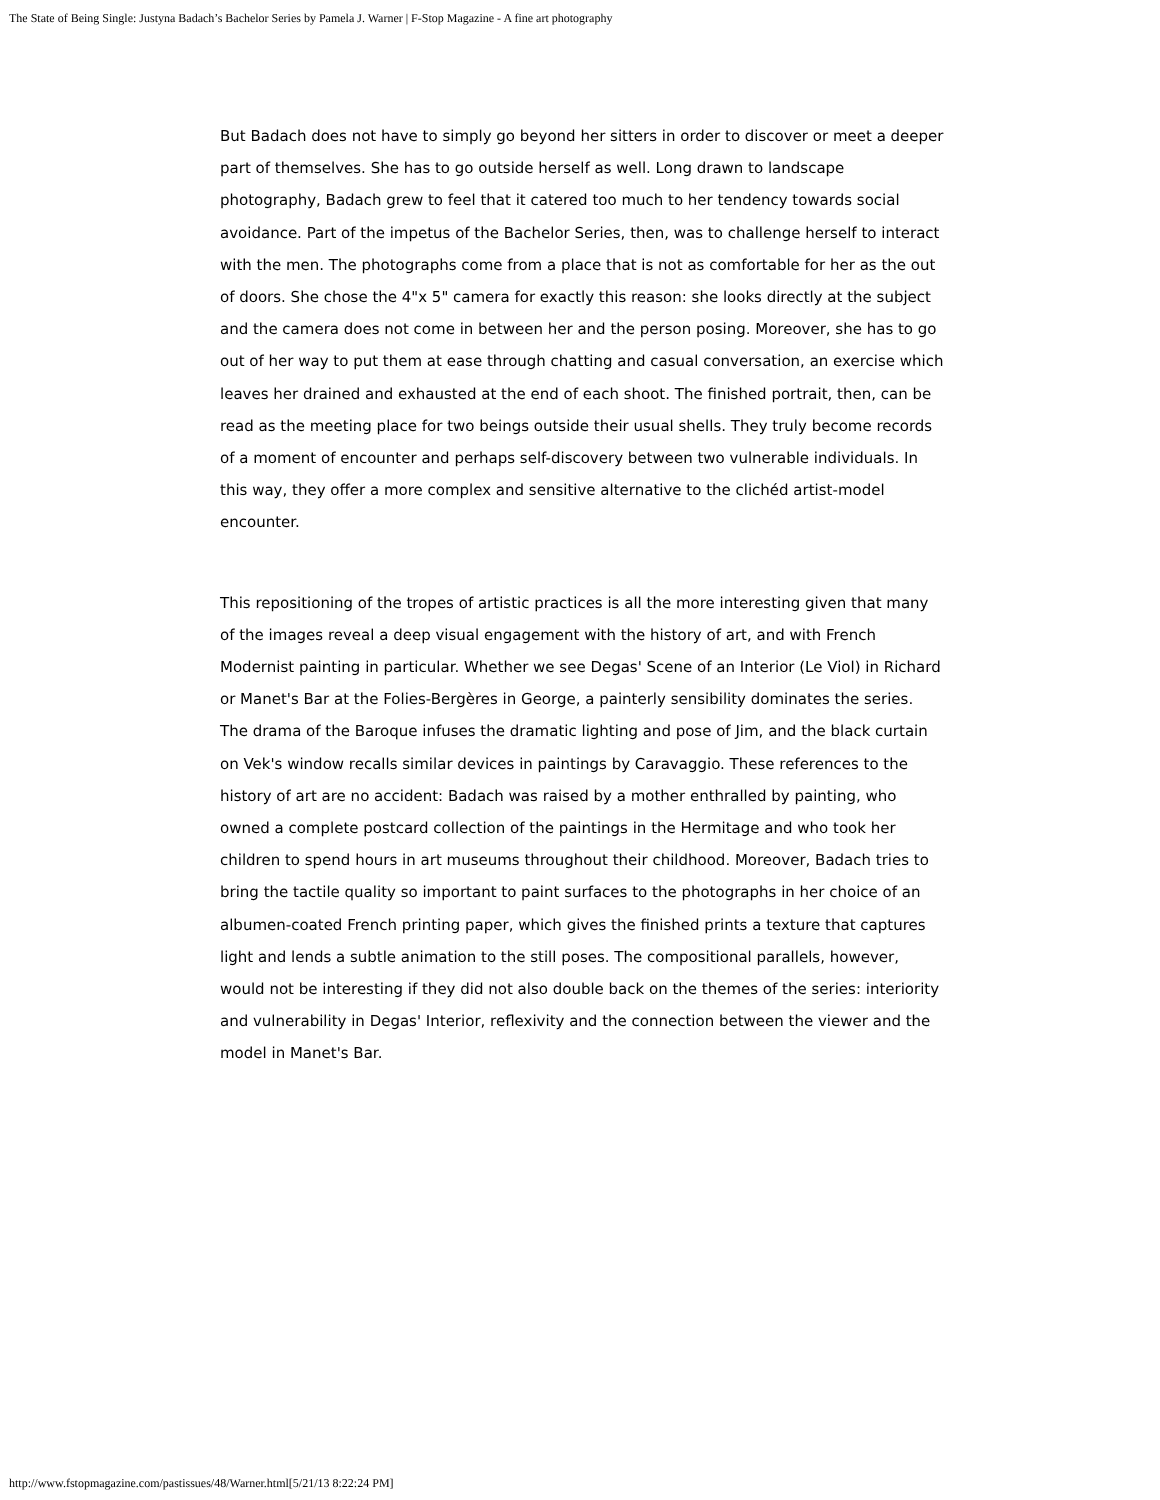The State of Being Single: Justyna Badach’s Bachelor Series by Pamela J. Warner | F-Stop Magazine - A fine art photography
But Badach does not have to simply go beyond her sitters in order to discover or meet a deeper part of themselves. She has to go outside herself as well. Long drawn to landscape photography, Badach grew to feel that it catered too much to her tendency towards social avoidance. Part of the impetus of the Bachelor Series, then, was to challenge herself to interact with the men. The photographs come from a place that is not as comfortable for her as the out of doors. She chose the 4"x 5" camera for exactly this reason: she looks directly at the subject and the camera does not come in between her and the person posing. Moreover, she has to go out of her way to put them at ease through chatting and casual conversation, an exercise which leaves her drained and exhausted at the end of each shoot. The finished portrait, then, can be read as the meeting place for two beings outside their usual shells. They truly become records of a moment of encounter and perhaps self-discovery between two vulnerable individuals. In this way, they offer a more complex and sensitive alternative to the clichéd artist-model encounter.
This repositioning of the tropes of artistic practices is all the more interesting given that many of the images reveal a deep visual engagement with the history of art, and with French Modernist painting in particular. Whether we see Degas' Scene of an Interior (Le Viol) in Richard or Manet's Bar at the Folies-Bergères in George, a painterly sensibility dominates the series. The drama of the Baroque infuses the dramatic lighting and pose of Jim, and the black curtain on Vek's window recalls similar devices in paintings by Caravaggio. These references to the history of art are no accident: Badach was raised by a mother enthralled by painting, who owned a complete postcard collection of the paintings in the Hermitage and who took her children to spend hours in art museums throughout their childhood. Moreover, Badach tries to bring the tactile quality so important to paint surfaces to the photographs in her choice of an albumen-coated French printing paper, which gives the finished prints a texture that captures light and lends a subtle animation to the still poses. The compositional parallels, however, would not be interesting if they did not also double back on the themes of the series: interiority and vulnerability in Degas' Interior, reflexivity and the connection between the viewer and the model in Manet's Bar.
http://www.fstopmagazine.com/pastissues/48/Warner.html[5/21/13 8:22:24 PM]